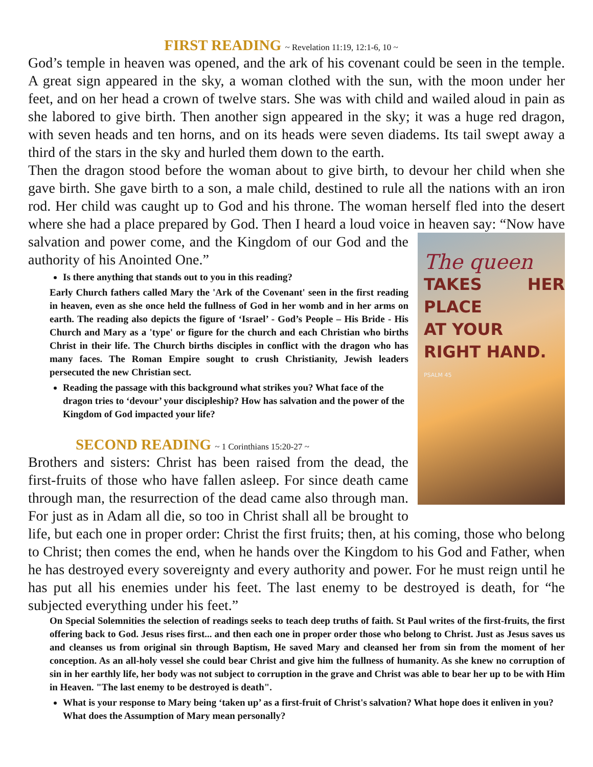FIRST READING ~ Revelation 11:19, 12:1-6, 10 ~
God’s temple in heaven was opened, and the ark of his covenant could be seen in the temple. A great sign appeared in the sky, a woman clothed with the sun, with the moon under her feet, and on her head a crown of twelve stars. She was with child and wailed aloud in pain as she labored to give birth. Then another sign appeared in the sky; it was a huge red dragon, with seven heads and ten horns, and on its heads were seven diadems. Its tail swept away a third of the stars in the sky and hurled them down to the earth.
Then the dragon stood before the woman about to give birth, to devour her child when she gave birth. She gave birth to a son, a male child, destined to rule all the nations with an iron rod. Her child was caught up to God and his throne. The woman herself fled into the desert where she had a place prepared by God. Then I heard a loud voice in
The queen
TAKES HER PLACE
AT YOUR
RIGHT HAND.
PSALM 45
heaven say: “Now have salvation and power come, and the Kingdom of our God and the authority of his Anointed One.”
Is there anything that stands out to you in this reading?
Early Church fathers called Mary the 'Ark of the Covenant' seen in the first reading in heaven, even as she once held the fullness of God in her womb and in her arms on earth. The reading also depicts the figure of ‘Israel’ - God’s People – His Bride - His Church and Mary as a 'type' or figure for the church and each Christian who births Christ in their life. The Church births disciples in conflict with the dragon who has many faces. The Roman Empire sought to crush Christianity, Jewish leaders persecuted the new Christian sect.
Reading the passage with this background what strikes you? What face of the dragon tries to ‘devour’ your discipleship? How has salvation and the power of the Kingdom of God impacted your life?
SECOND READING ~ 1 Corinthians 15:20-27 ~
Brothers and sisters: Christ has been raised from the dead, the first-fruits of those who have fallen asleep. For since death came through man, the resurrection of the dead came also through man. For just as in Adam all die, so too in Christ shall all be brought to life, but each one in proper order: Christ the first fruits; then, at his coming, those who belong to Christ; then comes the end, when he hands over the Kingdom to his God and Father, when he has destroyed every sovereignty and every authority and power. For he must reign until he has put all his enemies under his feet. The last enemy to be destroyed is death, for “he subjected everything under his feet.”
On Special Solemnities the selection of readings seeks to teach deep truths of faith. St Paul writes of the first-fruits, the first offering back to God. Jesus rises first... and then each one in proper order those who belong to Christ. Just as Jesus saves us and cleanses us from original sin through Baptism, He saved Mary and cleansed her from sin from the moment of her conception. As an all-holy vessel she could bear Christ and give him the fullness of humanity. As she knew no corruption of sin in her earthly life, her body was not subject to corruption in the grave and Christ was able to bear her up to be with Him in Heaven. "The last enemy to be destroyed is death".
What is your response to Mary being ‘taken up’ as a first-fruit of Christ's salvation? What hope does it enliven in you? What does the Assumption of Mary mean personally?